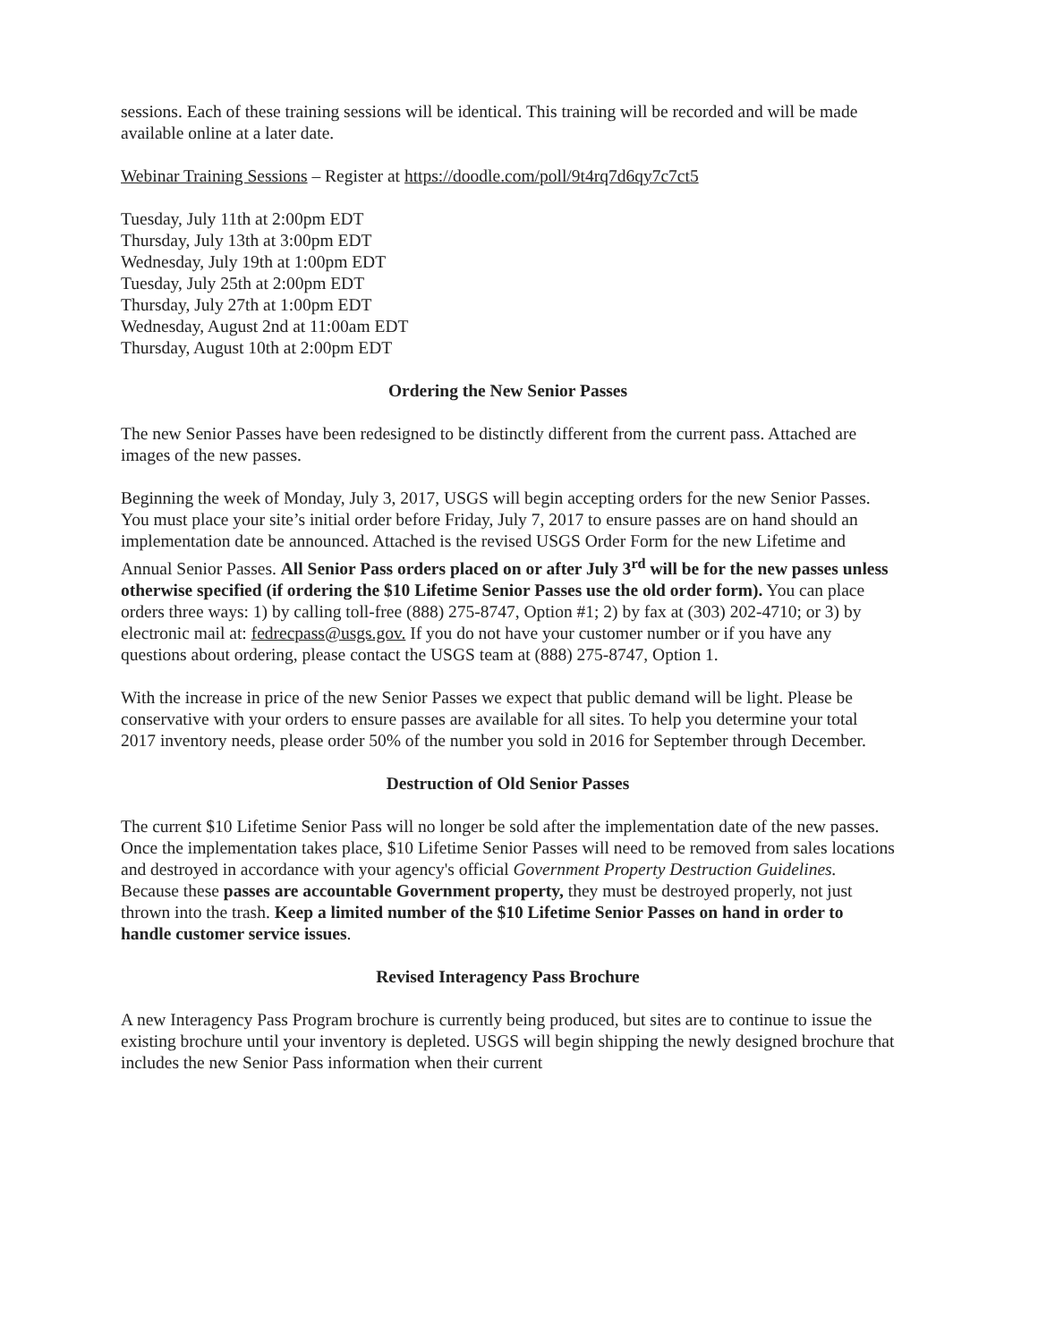sessions. Each of these training sessions will be identical. This training will be recorded and will be made available online at a later date.
Webinar Training Sessions – Register at https://doodle.com/poll/9t4rq7d6qy7c7ct5
Tuesday, July 11th at 2:00pm EDT
Thursday, July 13th at 3:00pm EDT
Wednesday, July 19th at 1:00pm EDT
Tuesday, July 25th at 2:00pm EDT
Thursday, July 27th at 1:00pm EDT
Wednesday, August 2nd at 11:00am EDT
Thursday, August 10th at 2:00pm EDT
Ordering the New Senior Passes
The new Senior Passes have been redesigned to be distinctly different from the current pass. Attached are images of the new passes.
Beginning the week of Monday, July 3, 2017, USGS will begin accepting orders for the new Senior Passes. You must place your site’s initial order before Friday, July 7, 2017 to ensure passes are on hand should an implementation date be announced. Attached is the revised USGS Order Form for the new Lifetime and Annual Senior Passes. All Senior Pass orders placed on or after July 3<sup>rd</sup> will be for the new passes unless otherwise specified (if ordering the $10 Lifetime Senior Passes use the old order form). You can place orders three ways: 1) by calling toll-free (888) 275-8747, Option #1; 2) by fax at (303) 202-4710; or 3) by electronic mail at: fedrecpass@usgs.gov. If you do not have your customer number or if you have any questions about ordering, please contact the USGS team at (888) 275-8747, Option 1.
With the increase in price of the new Senior Passes we expect that public demand will be light. Please be conservative with your orders to ensure passes are available for all sites. To help you determine your total 2017 inventory needs, please order 50% of the number you sold in 2016 for September through December.
Destruction of Old Senior Passes
The current $10 Lifetime Senior Pass will no longer be sold after the implementation date of the new passes. Once the implementation takes place, $10 Lifetime Senior Passes will need to be removed from sales locations and destroyed in accordance with your agency's official Government Property Destruction Guidelines. Because these passes are accountable Government property, they must be destroyed properly, not just thrown into the trash. Keep a limited number of the $10 Lifetime Senior Passes on hand in order to handle customer service issues.
Revised Interagency Pass Brochure
A new Interagency Pass Program brochure is currently being produced, but sites are to continue to issue the existing brochure until your inventory is depleted. USGS will begin shipping the newly designed brochure that includes the new Senior Pass information when their current